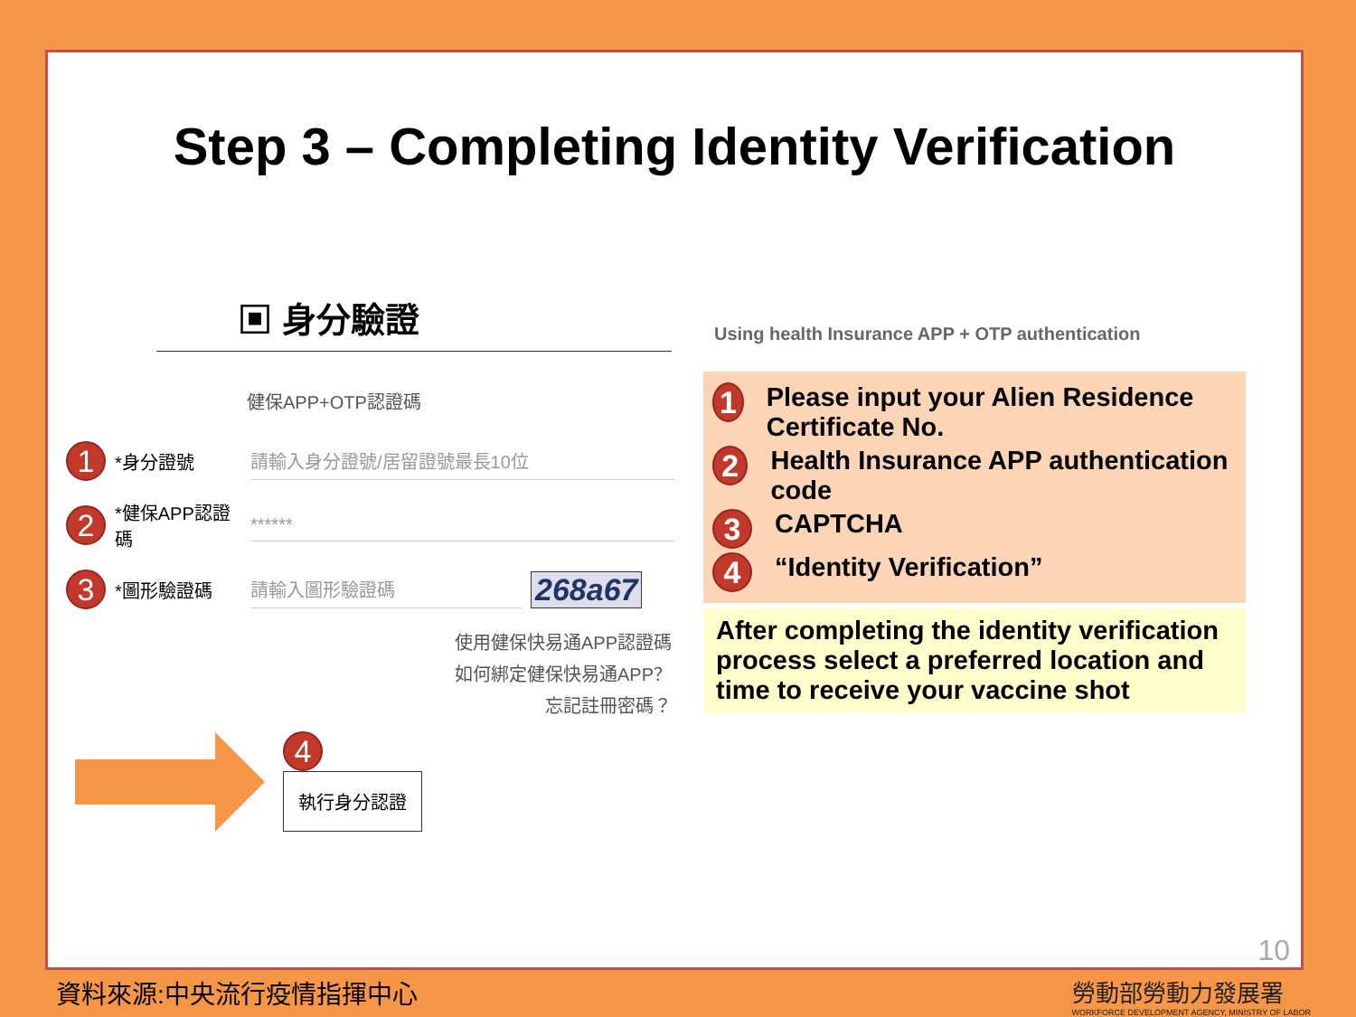Step 3 – Completing Identity Verification
▣ 身分驗證
健保APP+OTP認證碼
1 *身分證號 請輸入身分證號/居留證號最長10位
2 *健保APP認證碼 ******
3 *圖形驗證碼 請輸入圖形驗證碼 268a67
使用健保快易通APP認證碼
如何綁定健保快易通APP？
忘記註冊密碼？
4
執行身分認證
Using health Insurance APP + OTP authentication
1 Please input your Alien Residence Certificate No.
2 Health Insurance APP authentication code
3 CAPTCHA
4 “Identity Verification”
After completing the identity verification process select a preferred location and time to receive your vaccine shot
10
資料來源:中央流行疫情指揮中心
勞動部勞動力發展署
WORKFORCE DEVELOPMENT AGENCY, MINISTRY OF LABOR